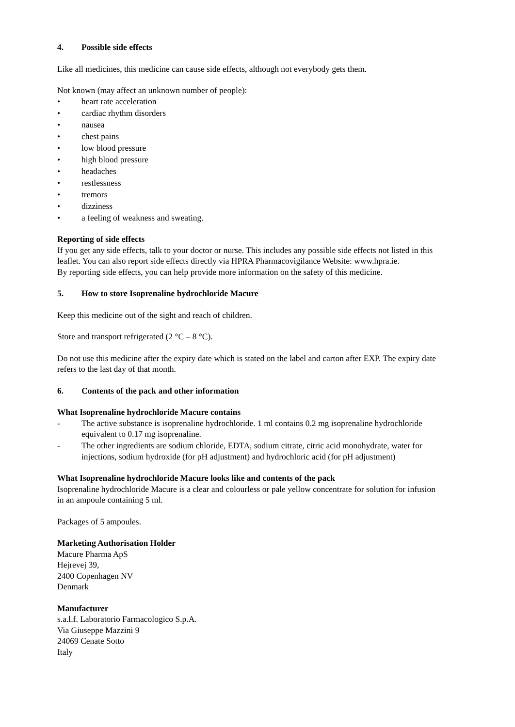4. Possible side effects
Like all medicines, this medicine can cause side effects, although not everybody gets them.
Not known (may affect an unknown number of people):
• heart rate acceleration
• cardiac rhythm disorders
• nausea
• chest pains
• low blood pressure
• high blood pressure
• headaches
• restlessness
• tremors
• dizziness
• a feeling of weakness and sweating.
Reporting of side effects
If you get any side effects, talk to your doctor or nurse. This includes any possible side effects not listed in this leaflet. You can also report side effects directly via HPRA Pharmacovigilance Website: www.hpra.ie.
By reporting side effects, you can help provide more information on the safety of this medicine.
5. How to store Isoprenaline hydrochloride Macure
Keep this medicine out of the sight and reach of children.
Store and transport refrigerated (2 °C – 8 °C).
Do not use this medicine after the expiry date which is stated on the label and carton after EXP. The expiry date refers to the last day of that month.
6. Contents of the pack and other information
What Isoprenaline hydrochloride Macure contains
- The active substance is isoprenaline hydrochloride. 1 ml contains 0.2 mg isoprenaline hydrochloride equivalent to 0.17 mg isoprenaline.
- The other ingredients are sodium chloride, EDTA, sodium citrate, citric acid monohydrate, water for injections, sodium hydroxide (for pH adjustment) and hydrochloric acid (for pH adjustment)
What Isoprenaline hydrochloride Macure looks like and contents of the pack
Isoprenaline hydrochloride Macure is a clear and colourless or pale yellow concentrate for solution for infusion in an ampoule containing 5 ml.
Packages of 5 ampoules.
Marketing Authorisation Holder
Macure Pharma ApS
Hejrevej 39,
2400 Copenhagen NV
Denmark
Manufacturer
s.a.l.f. Laboratorio Farmacologico S.p.A.
Via Giuseppe Mazzini 9
24069 Cenate Sotto
Italy